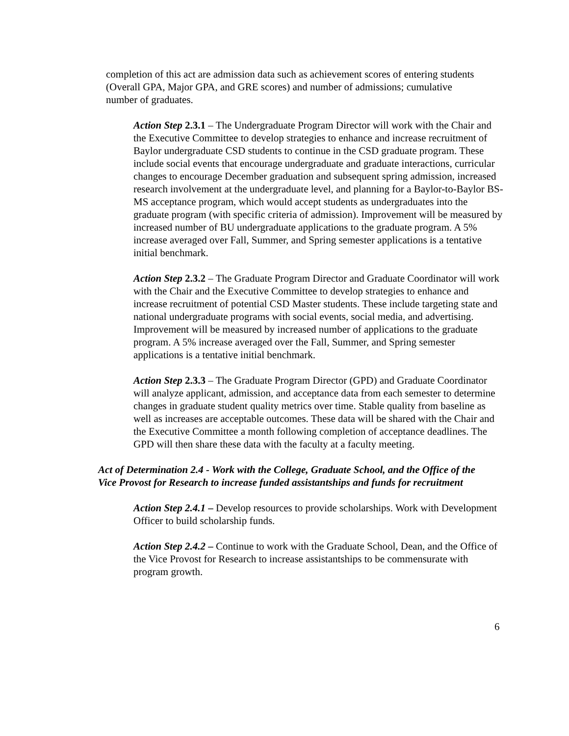completion of this act are admission data such as achievement scores of entering students (Overall GPA, Major GPA, and GRE scores) and number of admissions; cumulative number of graduates.
Action Step 2.3.1 – The Undergraduate Program Director will work with the Chair and the Executive Committee to develop strategies to enhance and increase recruitment of Baylor undergraduate CSD students to continue in the CSD graduate program. These include social events that encourage undergraduate and graduate interactions, curricular changes to encourage December graduation and subsequent spring admission, increased research involvement at the undergraduate level, and planning for a Baylor-to-Baylor BS-MS acceptance program, which would accept students as undergraduates into the graduate program (with specific criteria of admission). Improvement will be measured by increased number of BU undergraduate applications to the graduate program. A 5% increase averaged over Fall, Summer, and Spring semester applications is a tentative initial benchmark.
Action Step 2.3.2 – The Graduate Program Director and Graduate Coordinator will work with the Chair and the Executive Committee to develop strategies to enhance and increase recruitment of potential CSD Master students. These include targeting state and national undergraduate programs with social events, social media, and advertising. Improvement will be measured by increased number of applications to the graduate program. A 5% increase averaged over the Fall, Summer, and Spring semester applications is a tentative initial benchmark.
Action Step 2.3.3 – The Graduate Program Director (GPD) and Graduate Coordinator will analyze applicant, admission, and acceptance data from each semester to determine changes in graduate student quality metrics over time. Stable quality from baseline as well as increases are acceptable outcomes. These data will be shared with the Chair and the Executive Committee a month following completion of acceptance deadlines. The GPD will then share these data with the faculty at a faculty meeting.
Act of Determination 2.4 - Work with the College, Graduate School, and the Office of the Vice Provost for Research to increase funded assistantships and funds for recruitment
Action Step 2.4.1 – Develop resources to provide scholarships. Work with Development Officer to build scholarship funds.
Action Step 2.4.2 – Continue to work with the Graduate School, Dean, and the Office of the Vice Provost for Research to increase assistantships to be commensurate with program growth.
6